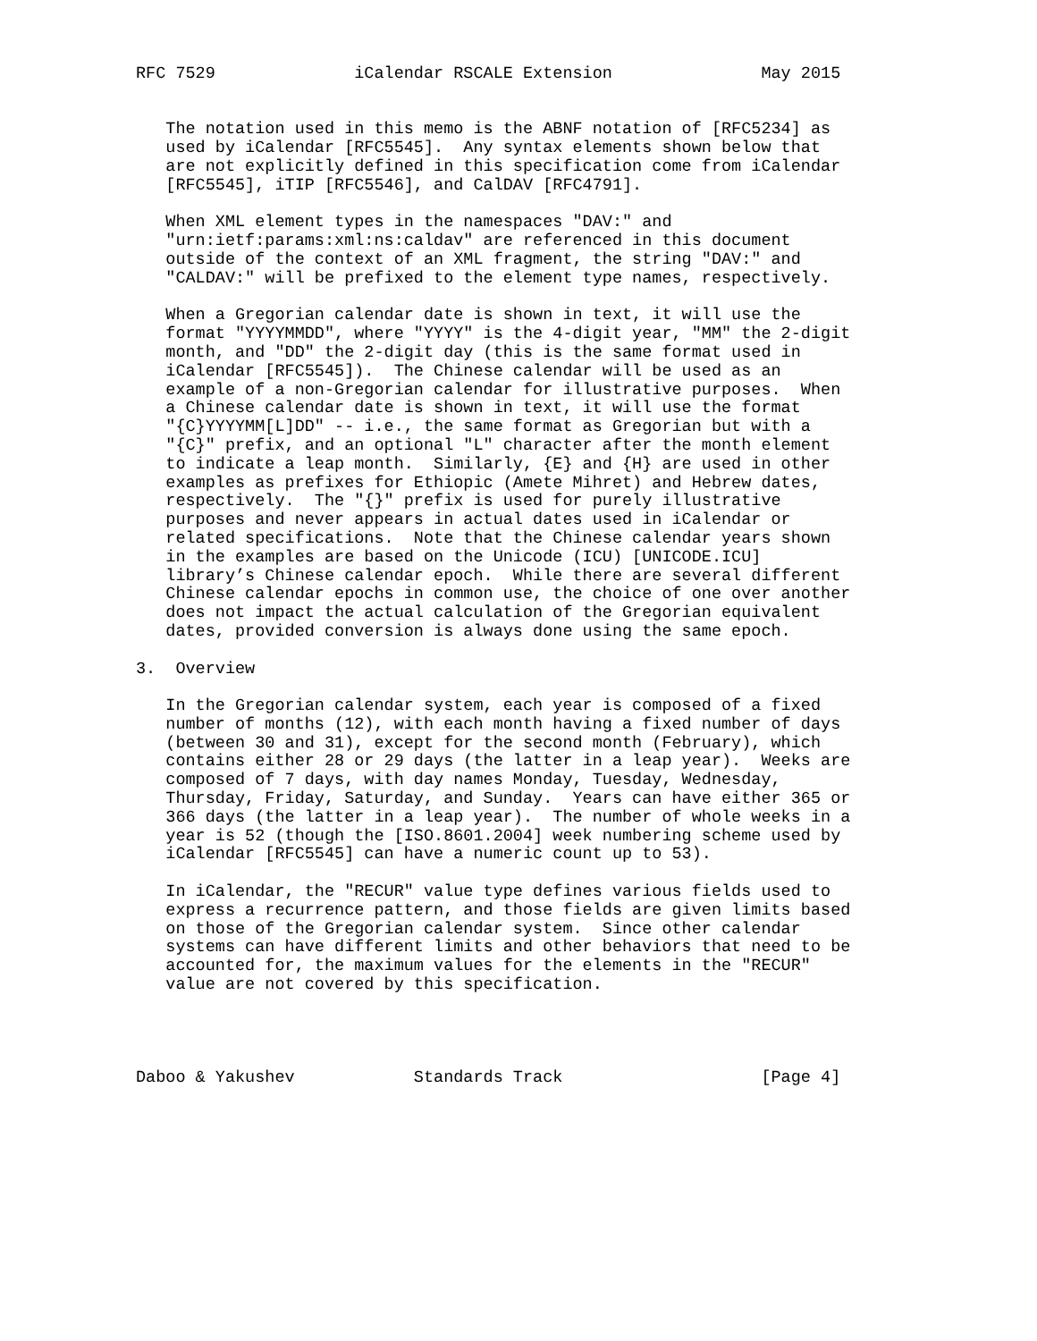RFC 7529              iCalendar RSCALE Extension               May 2015


   The notation used in this memo is the ABNF notation of [RFC5234] as
   used by iCalendar [RFC5545].  Any syntax elements shown below that
   are not explicitly defined in this specification come from iCalendar
   [RFC5545], iTIP [RFC5546], and CalDAV [RFC4791].

   When XML element types in the namespaces "DAV:" and
   "urn:ietf:params:xml:ns:caldav" are referenced in this document
   outside of the context of an XML fragment, the string "DAV:" and
   "CALDAV:" will be prefixed to the element type names, respectively.

   When a Gregorian calendar date is shown in text, it will use the
   format "YYYYMMDD", where "YYYY" is the 4-digit year, "MM" the 2-digit
   month, and "DD" the 2-digit day (this is the same format used in
   iCalendar [RFC5545]).  The Chinese calendar will be used as an
   example of a non-Gregorian calendar for illustrative purposes.  When
   a Chinese calendar date is shown in text, it will use the format
   "{C}YYYYMM[L]DD" -- i.e., the same format as Gregorian but with a
   "{C}" prefix, and an optional "L" character after the month element
   to indicate a leap month.  Similarly, {E} and {H} are used in other
   examples as prefixes for Ethiopic (Amete Mihret) and Hebrew dates,
   respectively.  The "{}" prefix is used for purely illustrative
   purposes and never appears in actual dates used in iCalendar or
   related specifications.  Note that the Chinese calendar years shown
   in the examples are based on the Unicode (ICU) [UNICODE.ICU]
   library’s Chinese calendar epoch.  While there are several different
   Chinese calendar epochs in common use, the choice of one over another
   does not impact the actual calculation of the Gregorian equivalent
   dates, provided conversion is always done using the same epoch.

3.  Overview

   In the Gregorian calendar system, each year is composed of a fixed
   number of months (12), with each month having a fixed number of days
   (between 30 and 31), except for the second month (February), which
   contains either 28 or 29 days (the latter in a leap year).  Weeks are
   composed of 7 days, with day names Monday, Tuesday, Wednesday,
   Thursday, Friday, Saturday, and Sunday.  Years can have either 365 or
   366 days (the latter in a leap year).  The number of whole weeks in a
   year is 52 (though the [ISO.8601.2004] week numbering scheme used by
   iCalendar [RFC5545] can have a numeric count up to 53).

   In iCalendar, the "RECUR" value type defines various fields used to
   express a recurrence pattern, and those fields are given limits based
   on those of the Gregorian calendar system.  Since other calendar
   systems can have different limits and other behaviors that need to be
   accounted for, the maximum values for the elements in the "RECUR"
   value are not covered by this specification.




Daboo & Yakushev            Standards Track                    [Page 4]